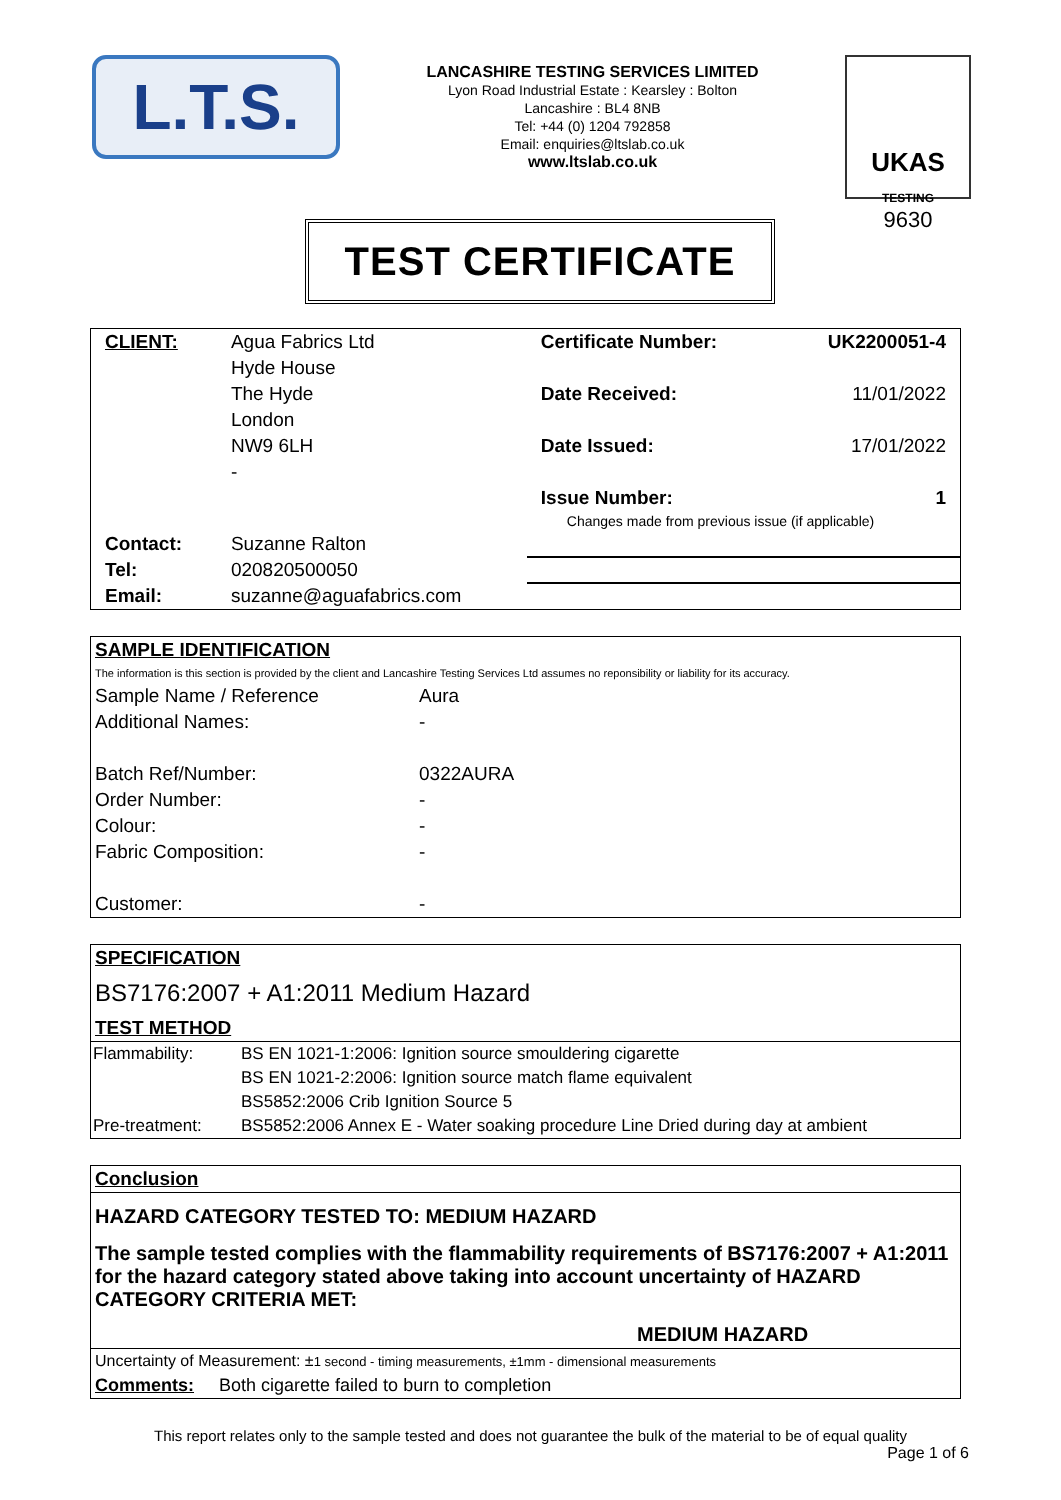L.T.S.
LANCASHIRE TESTING SERVICES LIMITED
Lyon Road Industrial Estate : Kearsley : Bolton
Lancashire : BL4 8NB
Tel: +44 (0) 1204 792858
Email: enquiries@ltslab.co.uk
www.ltslab.co.uk
UKAS
TESTING
9630
TEST CERTIFICATE
| CLIENT: | Agua Fabrics Ltd | Certificate Number: | UK2200051-4 |
| | Hyde House | | |
| | The Hyde | Date Received: | 11/01/2022 |
| | London | | |
| | NW9 6LH | Date Issued: | 17/01/2022 |
| | - | | |
| | | Issue Number: | 1 |
| | | Changes made from previous issue (if applicable) | |
| Contact: | Suzanne Ralton | | |
| Tel: | 020820500050 | | |
| Email: | suzanne@aguafabrics.com | | |
SAMPLE IDENTIFICATION
The information is this section is provided by the client and Lancashire Testing Services Ltd assumes no reponsibility or liability for its accuracy.
| Sample Name / Reference | Aura |
| Additional Names: | - |
| Batch Ref/Number: | 0322AURA |
| Order Number: | - |
| Colour: | - |
| Fabric Composition: | - |
| Customer: | - |
SPECIFICATION
BS7176:2007 + A1:2011 Medium Hazard
TEST METHOD
| Flammability: | BS EN 1021-1:2006: Ignition source smouldering cigarette |
| | BS EN 1021-2:2006: Ignition source match flame equivalent |
| | BS5852:2006 Crib Ignition Source 5 |
| Pre-treatment: | BS5852:2006 Annex E - Water soaking procedure Line Dried during day at ambient |
Conclusion
HAZARD CATEGORY TESTED TO: MEDIUM HAZARD
The sample tested complies with the flammability requirements of BS7176:2007 + A1:2011 for the hazard category stated above taking into account uncertainty of HAZARD CATEGORY CRITERIA MET:
MEDIUM HAZARD
Uncertainty of Measurement: ±1 second - timing measurements, ±1mm - dimensional measurements
Comments: Both cigarette failed to burn to completion
This report relates only to the sample tested and does not guarantee the bulk of the material to be of equal quality
Page 1 of 6